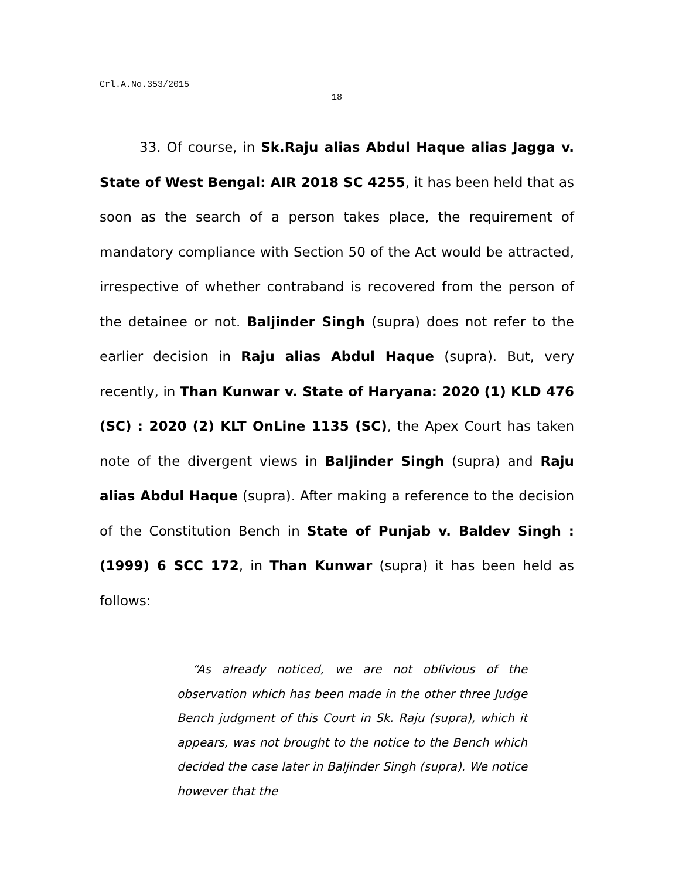Crl.A.No.353/2015
18
33. Of course, in Sk.Raju alias Abdul Haque alias Jagga v. State of West Bengal: AIR 2018 SC 4255, it has been held that as soon as the search of a person takes place, the requirement of mandatory compliance with Section 50 of the Act would be attracted, irrespective of whether contraband is recovered from the person of the detainee or not. Baljinder Singh (supra) does not refer to the earlier decision in Raju alias Abdul Haque (supra). But, very recently, in Than Kunwar v. State of Haryana: 2020 (1) KLD 476 (SC) : 2020 (2) KLT OnLine 1135 (SC), the Apex Court has taken note of the divergent views in Baljinder Singh (supra) and Raju alias Abdul Haque (supra). After making a reference to the decision of the Constitution Bench in State of Punjab v. Baldev Singh : (1999) 6 SCC 172, in Than Kunwar (supra) it has been held as follows:
“As already noticed, we are not oblivious of the observation which has been made in the other three Judge Bench judgment of this Court in Sk. Raju (supra), which it appears, was not brought to the notice to the Bench which decided the case later in Baljinder Singh (supra). We notice however that the